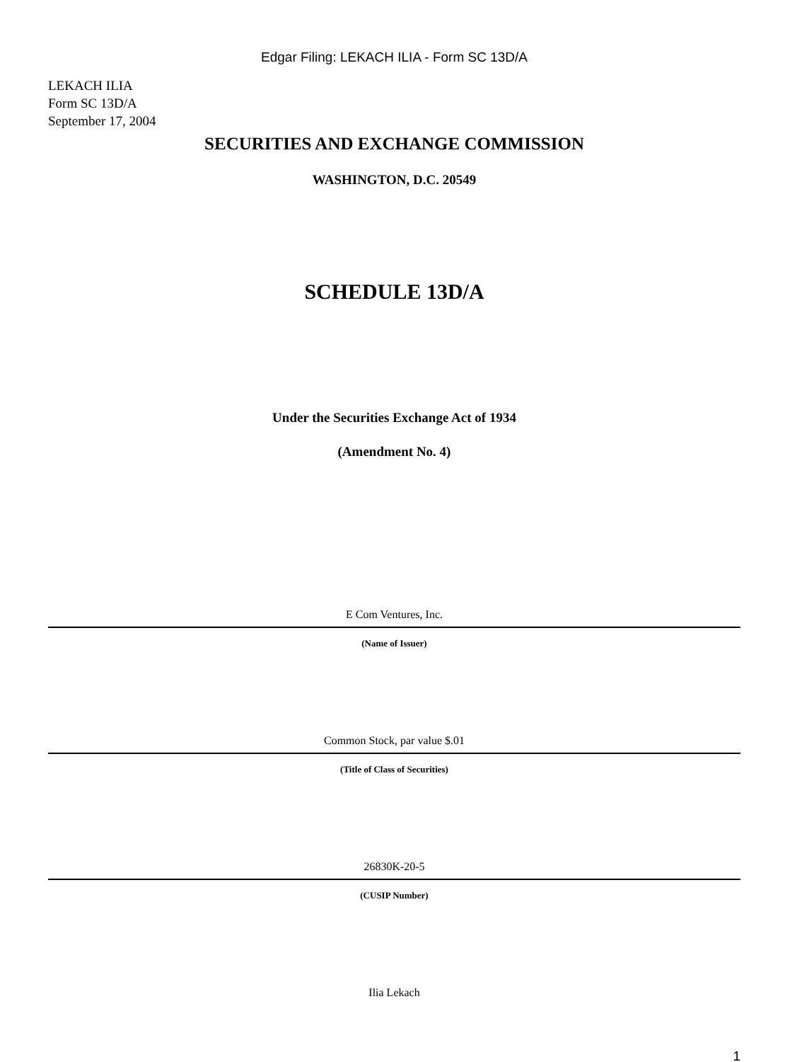Edgar Filing: LEKACH ILIA - Form SC 13D/A
LEKACH ILIA
Form SC 13D/A
September 17, 2004
SECURITIES AND EXCHANGE COMMISSION
WASHINGTON, D.C. 20549
SCHEDULE 13D/A
Under the Securities Exchange Act of 1934
(Amendment No. 4)
E Com Ventures, Inc.
(Name of Issuer)
Common Stock, par value $.01
(Title of Class of Securities)
26830K-20-5
(CUSIP Number)
Ilia Lekach
1